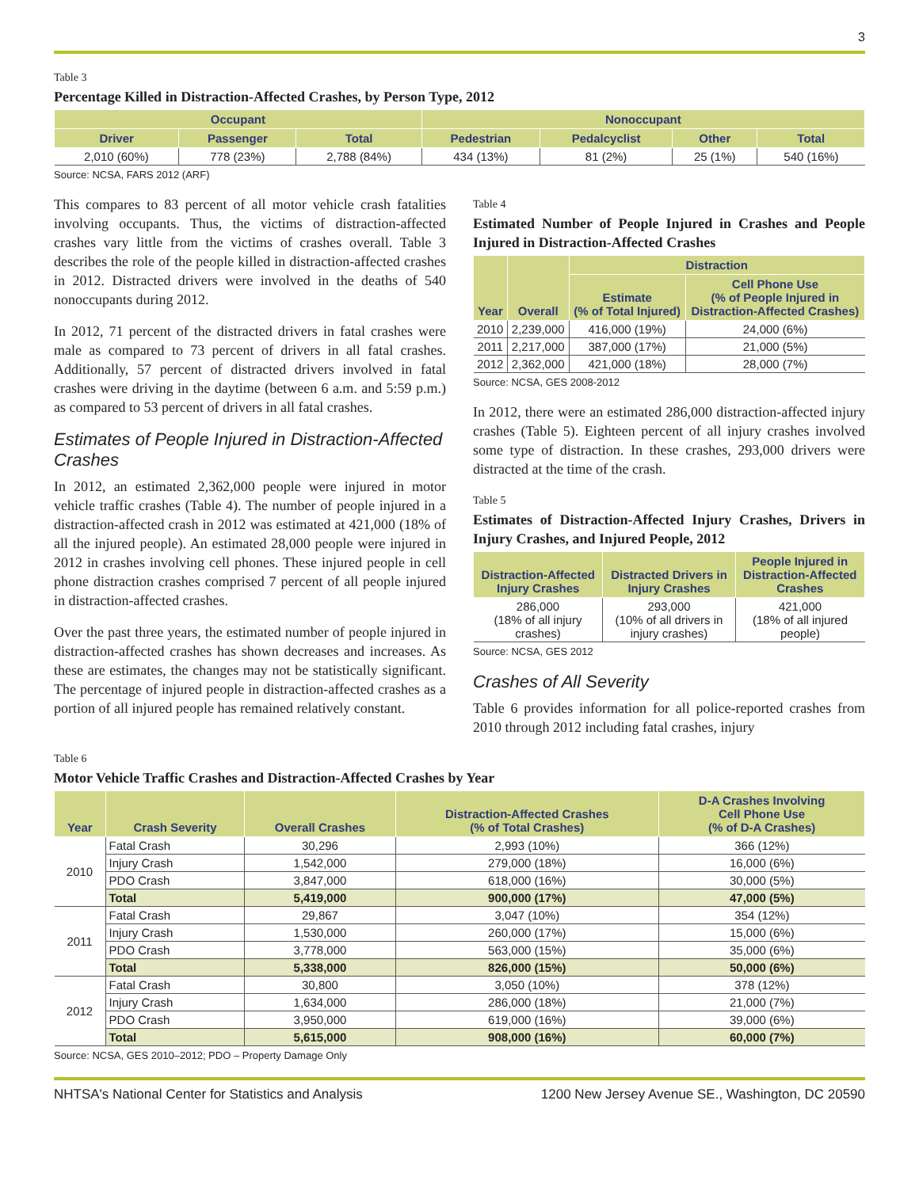3
Table 3
Percentage Killed in Distraction-Affected Crashes, by Person Type, 2012
| Occupant | | | Nonoccupant | | | |
| --- | --- | --- | --- | --- | --- | --- |
| Driver | Passenger | Total | Pedestrian | Pedalcyclist | Other | Total |
| 2,010 (60%) | 778 (23%) | 2,788 (84%) | 434 (13%) | 81 (2%) | 25 (1%) | 540 (16%) |
Source: NCSA, FARS 2012 (ARF)
This compares to 83 percent of all motor vehicle crash fatalities involving occupants. Thus, the victims of distraction-affected crashes vary little from the victims of crashes overall. Table 3 describes the role of the people killed in distraction-affected crashes in 2012. Distracted drivers were involved in the deaths of 540 nonoccupants during 2012.
In 2012, 71 percent of the distracted drivers in fatal crashes were male as compared to 73 percent of drivers in all fatal crashes. Additionally, 57 percent of distracted drivers involved in fatal crashes were driving in the daytime (between 6 a.m. and 5:59 p.m.) as compared to 53 percent of drivers in all fatal crashes.
Estimates of People Injured in Distraction-Affected Crashes
In 2012, an estimated 2,362,000 people were injured in motor vehicle traffic crashes (Table 4). The number of people injured in a distraction-affected crash in 2012 was estimated at 421,000 (18% of all the injured people). An estimated 28,000 people were injured in 2012 in crashes involving cell phones. These injured people in cell phone distraction crashes comprised 7 percent of all people injured in distraction-affected crashes.
Over the past three years, the estimated number of people injured in distraction-affected crashes has shown decreases and increases. As these are estimates, the changes may not be statistically significant. The percentage of injured people in distraction-affected crashes as a portion of all injured people has remained relatively constant.
Table 4
Estimated Number of People Injured in Crashes and People Injured in Distraction-Affected Crashes
| Year | Overall | Distraction | |
| --- | --- | --- | --- |
| | | Estimate (% of Total Injured) | Cell Phone Use (% of People Injured in Distraction-Affected Crashes) |
| 2010 | 2,239,000 | 416,000 (19%) | 24,000 (6%) |
| 2011 | 2,217,000 | 387,000 (17%) | 21,000 (5%) |
| 2012 | 2,362,000 | 421,000 (18%) | 28,000 (7%) |
Source: NCSA, GES 2008-2012
In 2012, there were an estimated 286,000 distraction-affected injury crashes (Table 5). Eighteen percent of all injury crashes involved some type of distraction. In these crashes, 293,000 drivers were distracted at the time of the crash.
Table 5
Estimates of Distraction-Affected Injury Crashes, Drivers in Injury Crashes, and Injured People, 2012
| Distraction-Affected Injury Crashes | Distracted Drivers in Injury Crashes | People Injured in Distraction-Affected Crashes |
| --- | --- | --- |
| 286,000 (18% of all injury crashes) | 293,000 (10% of all drivers in injury crashes) | 421,000 (18% of all injured people) |
Source: NCSA, GES 2012
Crashes of All Severity
Table 6 provides information for all police-reported crashes from 2010 through 2012 including fatal crashes, injury
Table 6
Motor Vehicle Traffic Crashes and Distraction-Affected Crashes by Year
| Year | Crash Severity | Overall Crashes | Distraction-Affected Crashes (% of Total Crashes) | D-A Crashes Involving Cell Phone Use (% of D-A Crashes) |
| --- | --- | --- | --- | --- |
| 2010 | Fatal Crash | 30,296 | 2,993 (10%) | 366 (12%) |
| | Injury Crash | 1,542,000 | 279,000 (18%) | 16,000 (6%) |
| | PDO Crash | 3,847,000 | 618,000 (16%) | 30,000 (5%) |
| | Total | 5,419,000 | 900,000 (17%) | 47,000 (5%) |
| 2011 | Fatal Crash | 29,867 | 3,047 (10%) | 354 (12%) |
| | Injury Crash | 1,530,000 | 260,000 (17%) | 15,000 (6%) |
| | PDO Crash | 3,778,000 | 563,000 (15%) | 35,000 (6%) |
| | Total | 5,338,000 | 826,000 (15%) | 50,000 (6%) |
| 2012 | Fatal Crash | 30,800 | 3,050 (10%) | 378 (12%) |
| | Injury Crash | 1,634,000 | 286,000 (18%) | 21,000 (7%) |
| | PDO Crash | 3,950,000 | 619,000 (16%) | 39,000 (6%) |
| | Total | 5,615,000 | 908,000 (16%) | 60,000 (7%) |
Source: NCSA, GES 2010–2012; PDO – Property Damage Only
NHTSA's National Center for Statistics and Analysis 1200 New Jersey Avenue SE., Washington, DC 20590